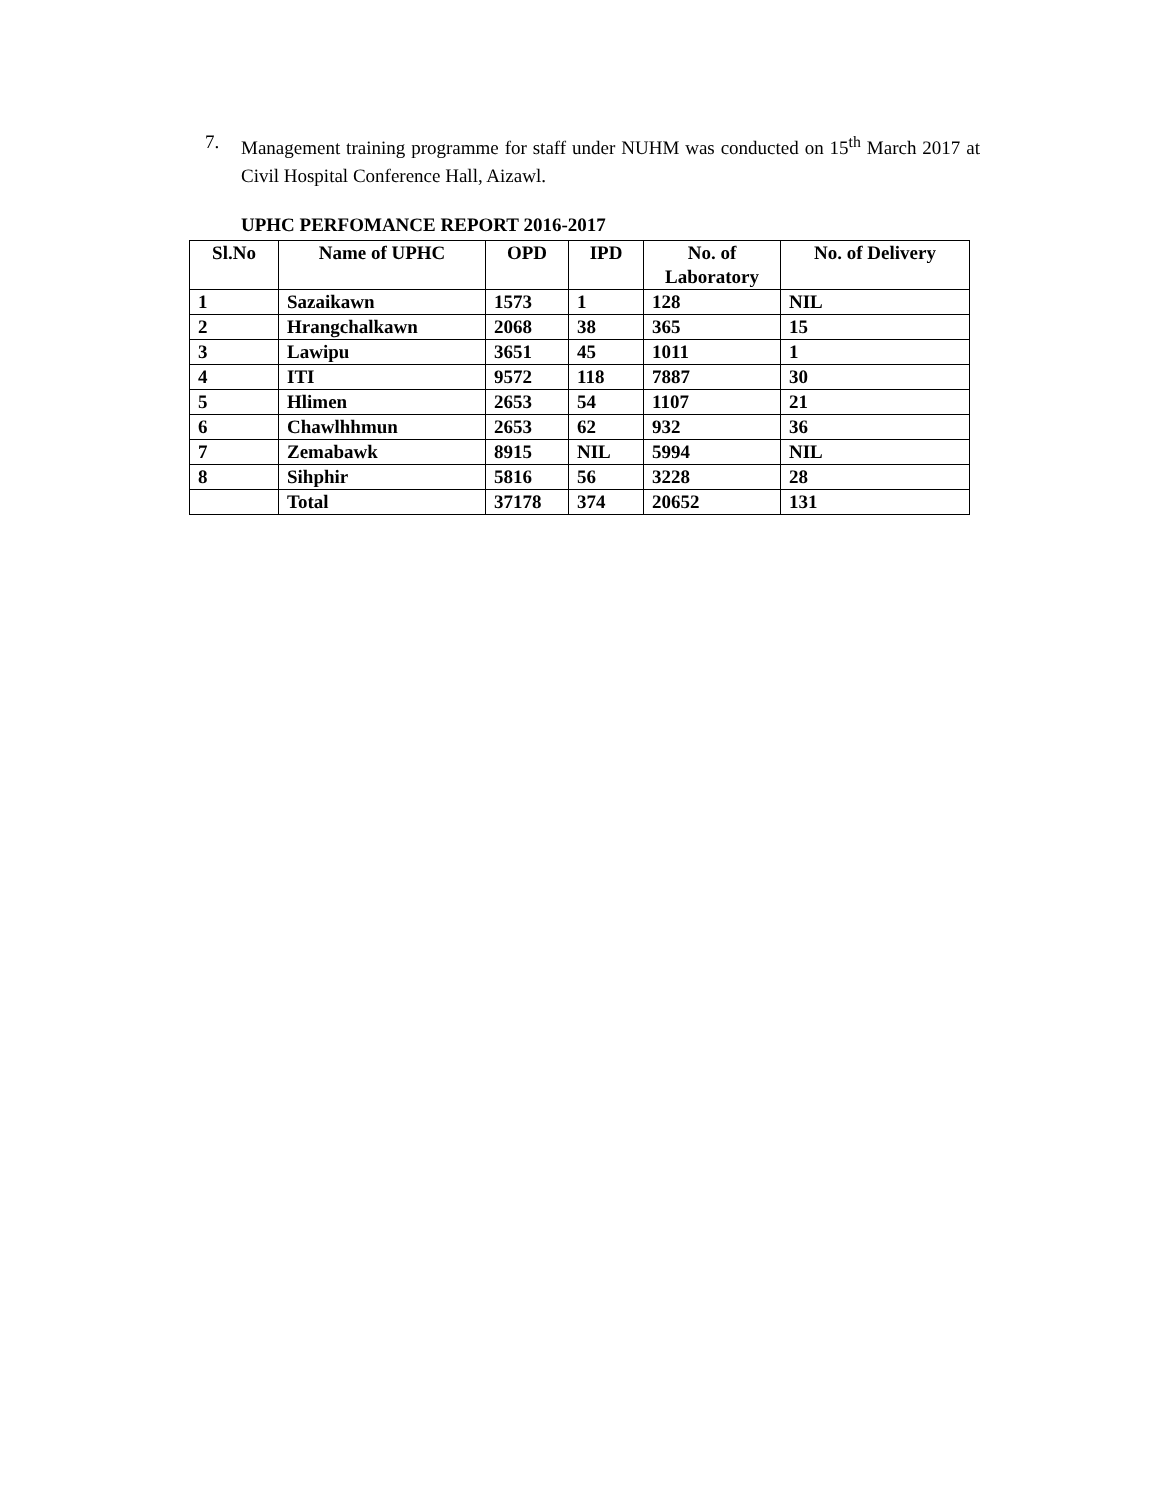7.
Management training programme for staff under NUHM was conducted on 15<sup>th</sup> March 2017 at Civil Hospital Conference Hall, Aizawl.
UPHC PERFOMANCE REPORT 2016-2017
| Sl.No | Name of UPHC | OPD | IPD | No. of Laboratory | No. of Delivery |
| --- | --- | --- | --- | --- | --- |
| 1 | Sazaikawn | 1573 | 1 | 128 | NIL |
| 2 | Hrangchalkawn | 2068 | 38 | 365 | 15 |
| 3 | Lawipu | 3651 | 45 | 1011 | 1 |
| 4 | ITI | 9572 | 118 | 7887 | 30 |
| 5 | Hlimen | 2653 | 54 | 1107 | 21 |
| 6 | Chawlhhmun | 2653 | 62 | 932 | 36 |
| 7 | Zemabawk | 8915 | NIL | 5994 | NIL |
| 8 | Sihphir | 5816 | 56 | 3228 | 28 |
| | Total | 37178 | 374 | 20652 | 131 |